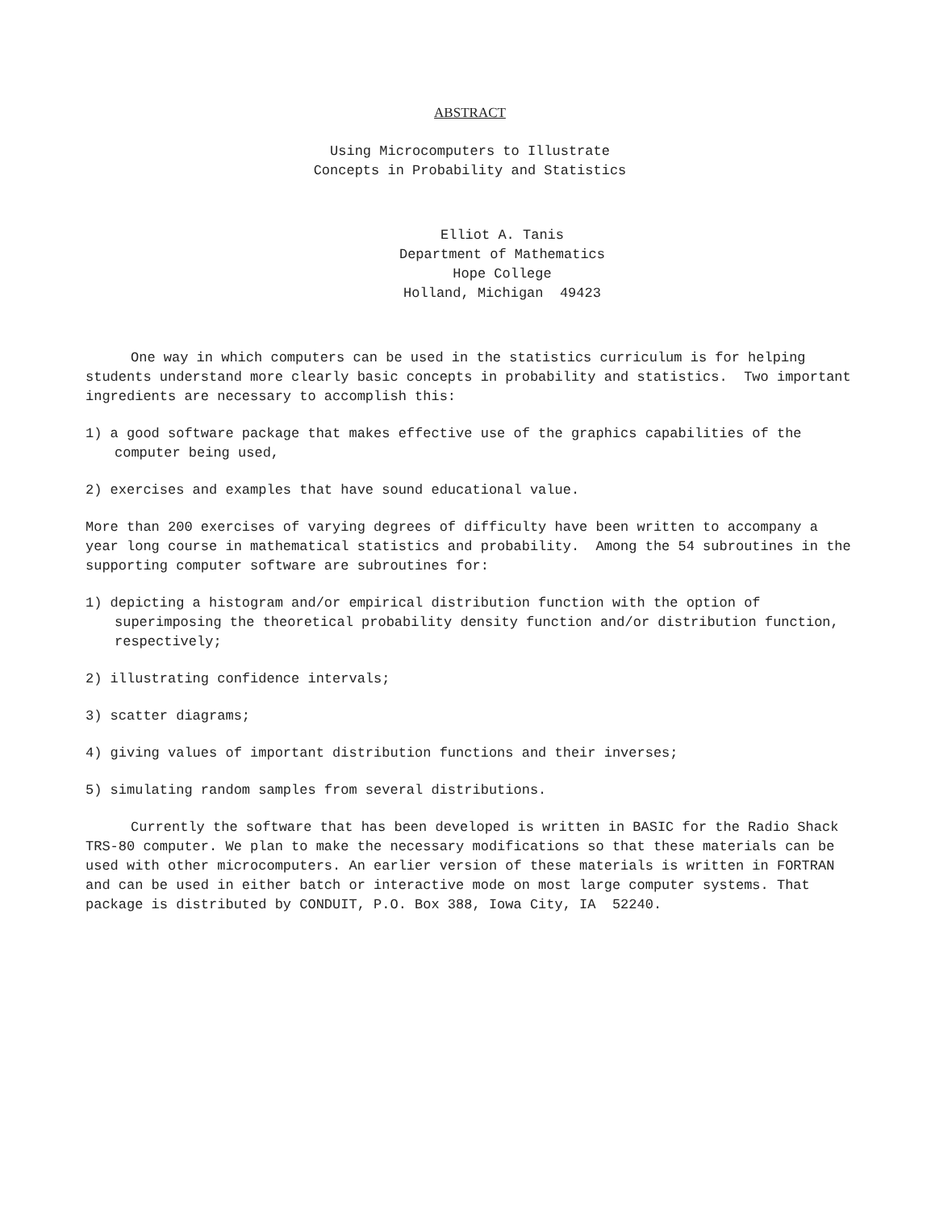ABSTRACT
Using Microcomputers to Illustrate
Concepts in Probability and Statistics
Elliot A. Tanis
Department of Mathematics
Hope College
Holland, Michigan 49423
One way in which computers can be used in the statistics curriculum is for helping students understand more clearly basic concepts in probability and statistics. Two important ingredients are necessary to accomplish this:
1) a good software package that makes effective use of the graphics capabilities of the computer being used,
2) exercises and examples that have sound educational value.
More than 200 exercises of varying degrees of difficulty have been written to accompany a year long course in mathematical statistics and probability. Among the 54 subroutines in the supporting computer software are subroutines for:
1) depicting a histogram and/or empirical distribution function with the option of superimposing the theoretical probability density function and/or distribution function, respectively;
2) illustrating confidence intervals;
3) scatter diagrams;
4) giving values of important distribution functions and their inverses;
5) simulating random samples from several distributions.
Currently the software that has been developed is written in BASIC for the Radio Shack TRS-80 computer. We plan to make the necessary modifications so that these materials can be used with other microcomputers. An earlier version of these materials is written in FORTRAN and can be used in either batch or interactive mode on most large computer systems. That package is distributed by CONDUIT, P.O. Box 388, Iowa City, IA 52240.